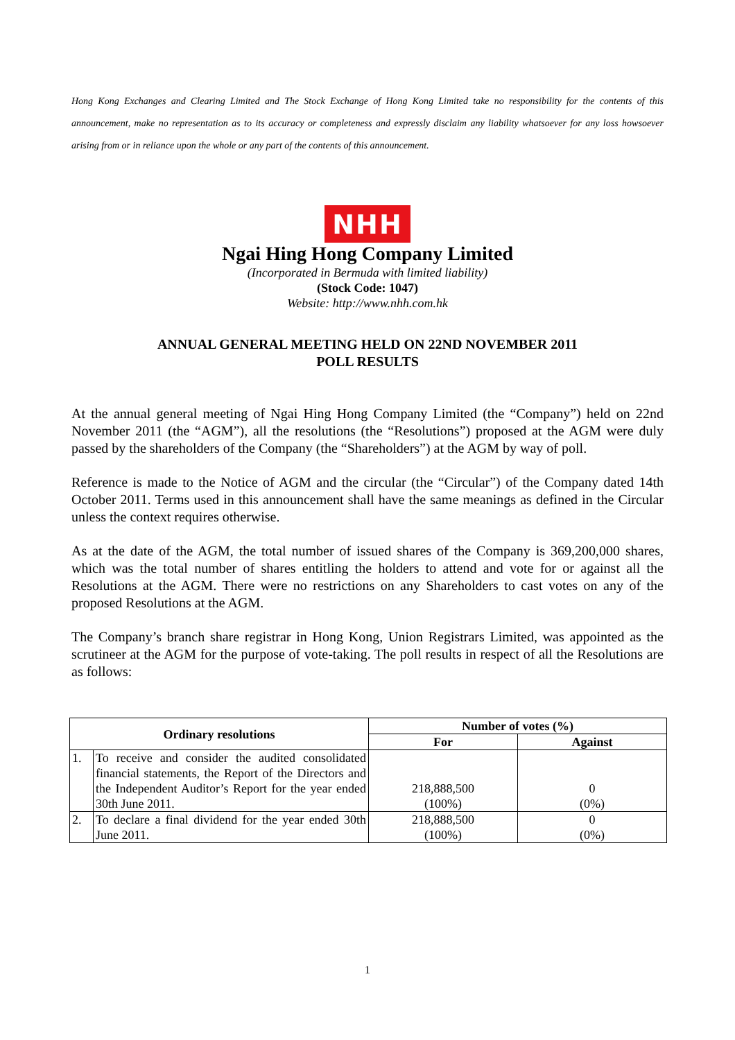Hong Kong Exchanges and Clearing Limited and The Stock Exchange of Hong Kong Limited take no responsibility for the contents of this announcement, make no representation as to its accuracy or completeness and expressly disclaim any liability whatsoever for any loss howsoever arising from or in reliance upon the whole or any part of the contents of this announcement.
NHH
Ngai Hing Hong Company Limited
(Incorporated in Bermuda with limited liability)
(Stock Code: 1047)
Website: http://www.nhh.com.hk
ANNUAL GENERAL MEETING HELD ON 22ND NOVEMBER 2011
POLL RESULTS
At the annual general meeting of Ngai Hing Hong Company Limited (the “Company”) held on 22nd November 2011 (the “AGM”), all the resolutions (the “Resolutions”) proposed at the AGM were duly passed by the shareholders of the Company (the “Shareholders”) at the AGM by way of poll.
Reference is made to the Notice of AGM and the circular (the “Circular”) of the Company dated 14th October 2011. Terms used in this announcement shall have the same meanings as defined in the Circular unless the context requires otherwise.
As at the date of the AGM, the total number of issued shares of the Company is 369,200,000 shares, which was the total number of shares entitling the holders to attend and vote for or against all the Resolutions at the AGM. There were no restrictions on any Shareholders to cast votes on any of the proposed Resolutions at the AGM.
The Company’s branch share registrar in Hong Kong, Union Registrars Limited, was appointed as the scrutineer at the AGM for the purpose of vote-taking. The poll results in respect of all the Resolutions are as follows:
| Ordinary resolutions | | Number of votes (%) | |
| --- | --- | --- | --- |
| | | For | Against |
| 1. | To receive and consider the audited consolidated financial statements, the Report of the Directors and the Independent Auditor’s Report for the year ended 30th June 2011. | 218,888,500 (100%) | 0 (0%) |
| 2. | To declare a final dividend for the year ended 30th June 2011. | 218,888,500 (100%) | 0 (0%) |
1